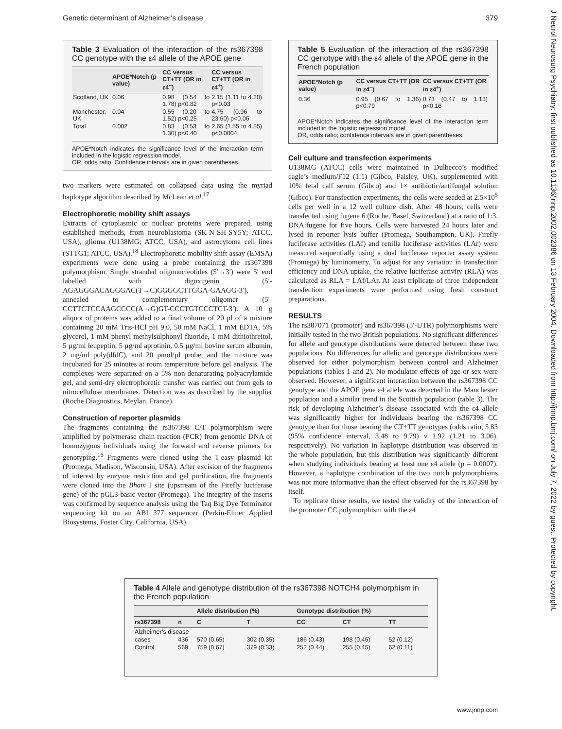Genetic determinant of Alzheimer’s disease 379
J Neurol Neurosurg Psychiatry: first published as 10.1136/jnnp.2002.002386 on 13 February 2004. Downloaded from http://jnnp.bmj.com/ on July 7, 2022 by guest. Protected by copyright.
Table 3 Evaluation of the interaction of the rs367398 CC genotype with the ε4 allele of the APOE gene
| | APOE*Notch (p value) | CC versus CT+TT (OR in ε4<sup>−</sup>) | CC versus CT+TT (OR in ε4<sup>+</sup>) |
| --- | --- | --- | --- |
| Scotland, UK | 0.06 | 0.98 (0.54 to 1.78) p<0.82 | 2.15 (1.11 to 4.20) p<0.03 |
| Manchester, UK | 0.04 | 0.55 (0.20 to 1.52) p<0.25 | 4.75 (0.96 to 23.60) p<0.06 |
| Total | 0.002 | 0.83 (0.53 to 1.30) p<0.40 | 2.65 (1.55 to 4.55) p<0.0004 |
APOE*Notch indicates the significance level of the interaction term included in the logistic regression model.
OR, odds ratio. Confidence intervals are in given parentheses.
two markers were estimated on collapsed data using the myriad haplotype algorithm described by McLean et al.<sup>17</sup>
Electrophoretic mobility shift assays
Extracts of cytoplasmic or nuclear proteins were prepared, using established methods, from neuroblastoma (SK-N-SH-SY5Y; ATCC, USA), glioma (U138MG; ATCC, USA), and astrocytoma cell lines (STTG1; ATCC, USA).<sup>18</sup> Electrophoretic mobility shift assay (EMSA) experiments were done using a probe containing the rs367398 polymorphism. Single stranded oligonucleotides (5′→3′) were 5′ end labelled with digoxigenin (5′-AGAGGGACAGGGAC(T→C)GGGGCTTGGA-GAAGG-3′), annealed to complementary oligomer (5′-CCTTCTCCAAGCCCC(A→G)GT-CCCTGTCCCTCT-3′). A 10 g aliquot of proteins was added to a final volume of 20 µl of a mixture containing 20 mM Tris-HCl pH 9.0, 50 mM NaCl, 1 mM EDTA, 5% glycerol, 1 mM phenyl methylsulphonyl fluoride, 1 mM dithiothreitol, 5 µg/ml leupeptin, 5 µg/ml aprotinin, 0.5 µg/ml bovine serum albumin, 2 mg/ml poly(dIdC), and 20 pmol/µl probe, and the mixture was incubated for 25 minutes at room temperature before gel analysis. The complexes were separated on a 5% non-denaturating polyacrylamide gel, and semi-dry electrophoretic transfer was carried out from gels to nitrocellulose membranes. Detection was as described by the supplier (Roche Diagnostics, Meylan, France).
Construction of reporter plasmids
The fragments containing the rs367398 C/T polymorphism were amplified by polymerase chain reaction (PCR) from genomic DNA of homozygous individuals using the forward and reverse primers for genotyping.<sup>16</sup> Fragments were cloned using the T-easy plasmid kit (Promega, Madison, Wisconsin, USA). After excision of the fragments of interest by enzyme restriction and gel purification, the fragments were cloned into the Bham I site (upstream of the Firefly luciferase gene) of the pGL3-basic vector (Promega). The integrity of the inserts was confirmed by sequence analysis using the Taq Big Dye Terminator sequencing kit on an ABI 377 sequencer (Perkin-Elmer Applied Biosystems, Foster City, California, USA).
Table 5 Evaluation of the interaction of the rs367398 CC genotype with the ε4 allele of the APOE gene in the French population
| APOE*Notch (p value) | CC versus CT+TT (OR in ε4<sup>−</sup>) | CC versus CT+TT (OR in ε4<sup>+</sup>) |
| --- | --- | --- |
| 0.36 | 0.95 (0.67 to 1.36) p<0.79 | 0.73 (0.47 to 1.13) p<0.16 |
APOE*Notch indicates the significance level of the interaction term included in the logistic regression model.
OR, odds ratio; confidence intervals are in given parentheses.
Cell culture and transfection experiments
U138MG (ATCC) cells were maintained in Dulbecco’s modified eagle’s medium/F12 (1:1) (Gibco, Paisley, UK), supplemented with 10% fetal calf serum (Gibco) and 1× antibiotic/antifungal solution (Gibco). For transfection experiments, the cells were seeded at 2.5×10<sup>5</sup> cells per well in a 12 well culture dish. After 48 hours, cells were transfected using fugene 6 (Roche, Basel, Switzerland) at a ratio of 1:3, DNA:fugene for five hours. Cells were harvested 24 hours later and lysed in reporter lysis buffer (Promega, Southampton, UK). Firefly luciferase activities (LAf) and renilla luciferase activities (LAr) were measured sequentially using a dual luciferase reporter assay system (Promega) by luminometry. To adjust for any variation in transfection efficiency and DNA uptake, the relative luciferase activity (RLA) was calculated as RLA = LAf/LAr. At least triplicate of three independent transfection experiments were performed using fresh construct preparations.
RESULTS
The rs387071 (promoter) and rs367398 (5′-UTR) polymorphisms were initially tested in the two British populations. No significant differences for allele and genotype distributions were detected between these two populations. No differences for allelic and genotype distributions were observed for either polymorphism between control and Alzheimer populations (tables 1 and 2). No modulator effects of age or sex were observed. However, a significant interaction between the rs367398 CC genotype and the APOE gene ε4 allele was detected in the Manchester population and a similar trend in the Scottish population (table 3). The risk of developing Alzheimer’s disease associated with the ε4 allele was significantly higher for individuals bearing the rs367398 CC genotype than for those bearing the CT+TT genotypes (odds ratio, 5.83 (95% confidence interval, 3.48 to 9.79) v 1.92 (1.21 to 3.06), respectively). No variation in haplotype distribution was observed in the whole population, but this distribution was significantly different when studying individuals bearing at least one ε4 allele (p = 0.0007). However, a haplotype combination of the two notch polymorphisms was not more informative than the effect observed for the rs367398 by itself.
To replicate these results, we tested the validity of the interaction of the promoter CC polymorphism with the ε4
Table 4 Allele and genotype distribution of the rs367398 NOTCH4 polymorphism in the French population
| | | Allele distribution (%) | | Genotype distribution (%) | | |
| --- | --- | --- | --- | --- | --- | --- |
| rs367398 | n | C | T | CC | CT | TT |
| Alzheimer’s disease | | | | | | |
| cases | 436 | 570 (0.65) | 302 (0.35) | 186 (0.43) | 198 (0.45) | 52 (0.12) |
| Control | 569 | 759 (0.67) | 379 (0.33) | 252 (0.44) | 255 (0.45) | 62 (0.11) |
www.jnnp.com